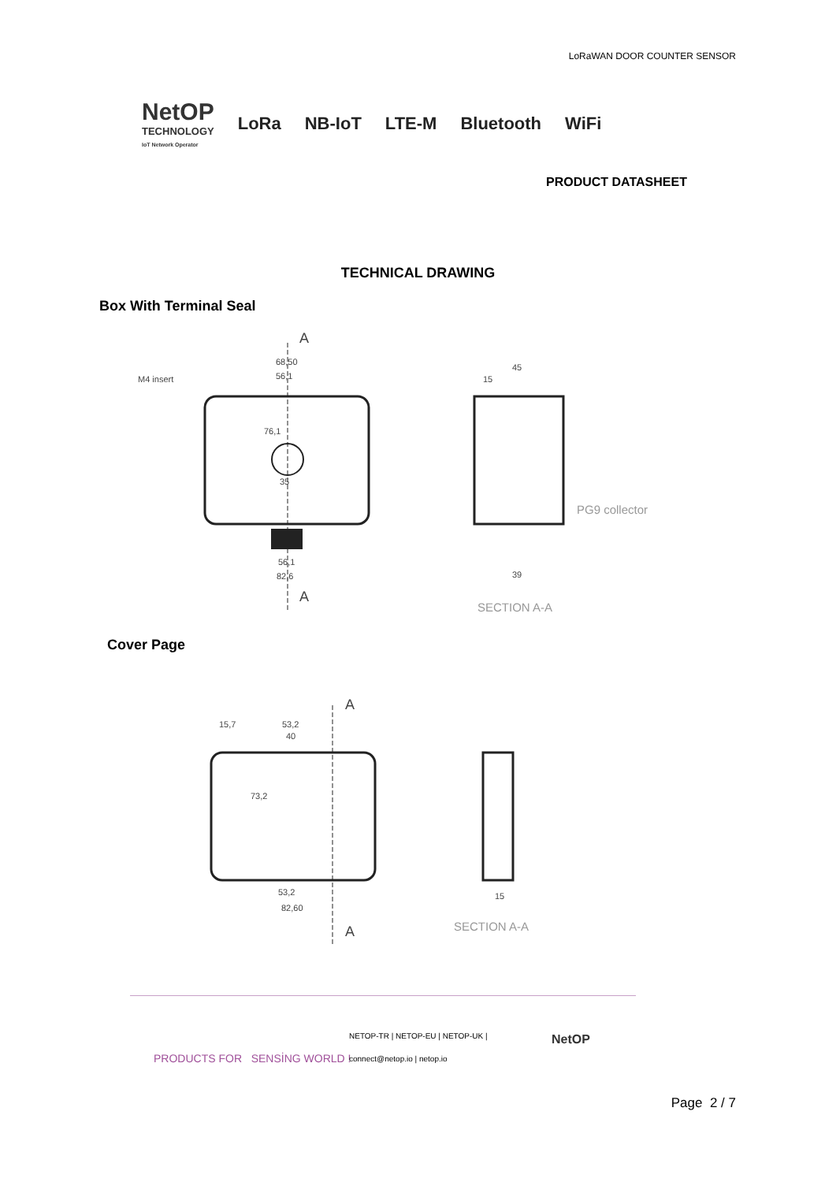LoRaWAN DOOR COUNTER SENSOR
NetOP
TECHNOLOGY
IoT Network Operator
LoRa NB-IoT LTE-M Bluetooth WiFi
PRODUCT DATASHEET
TECHNICAL DRAWING
Box With Terminal Seal
M4 insert
68,50
56,1
76,1
35
56,1
82,6
A
A
45
15
39
PG9 collector
SECTION A-A
Cover Page
15,7
53,2
40
73,2
53,2
82,60
A
A
15
SECTION A-A
PRODUCTS FOR SENSİNG WORLD !
NETOP-TR | NETOP-EU | NETOP-UK |
connect@netop.io | netop.io
NetOP
Page 2 / 7